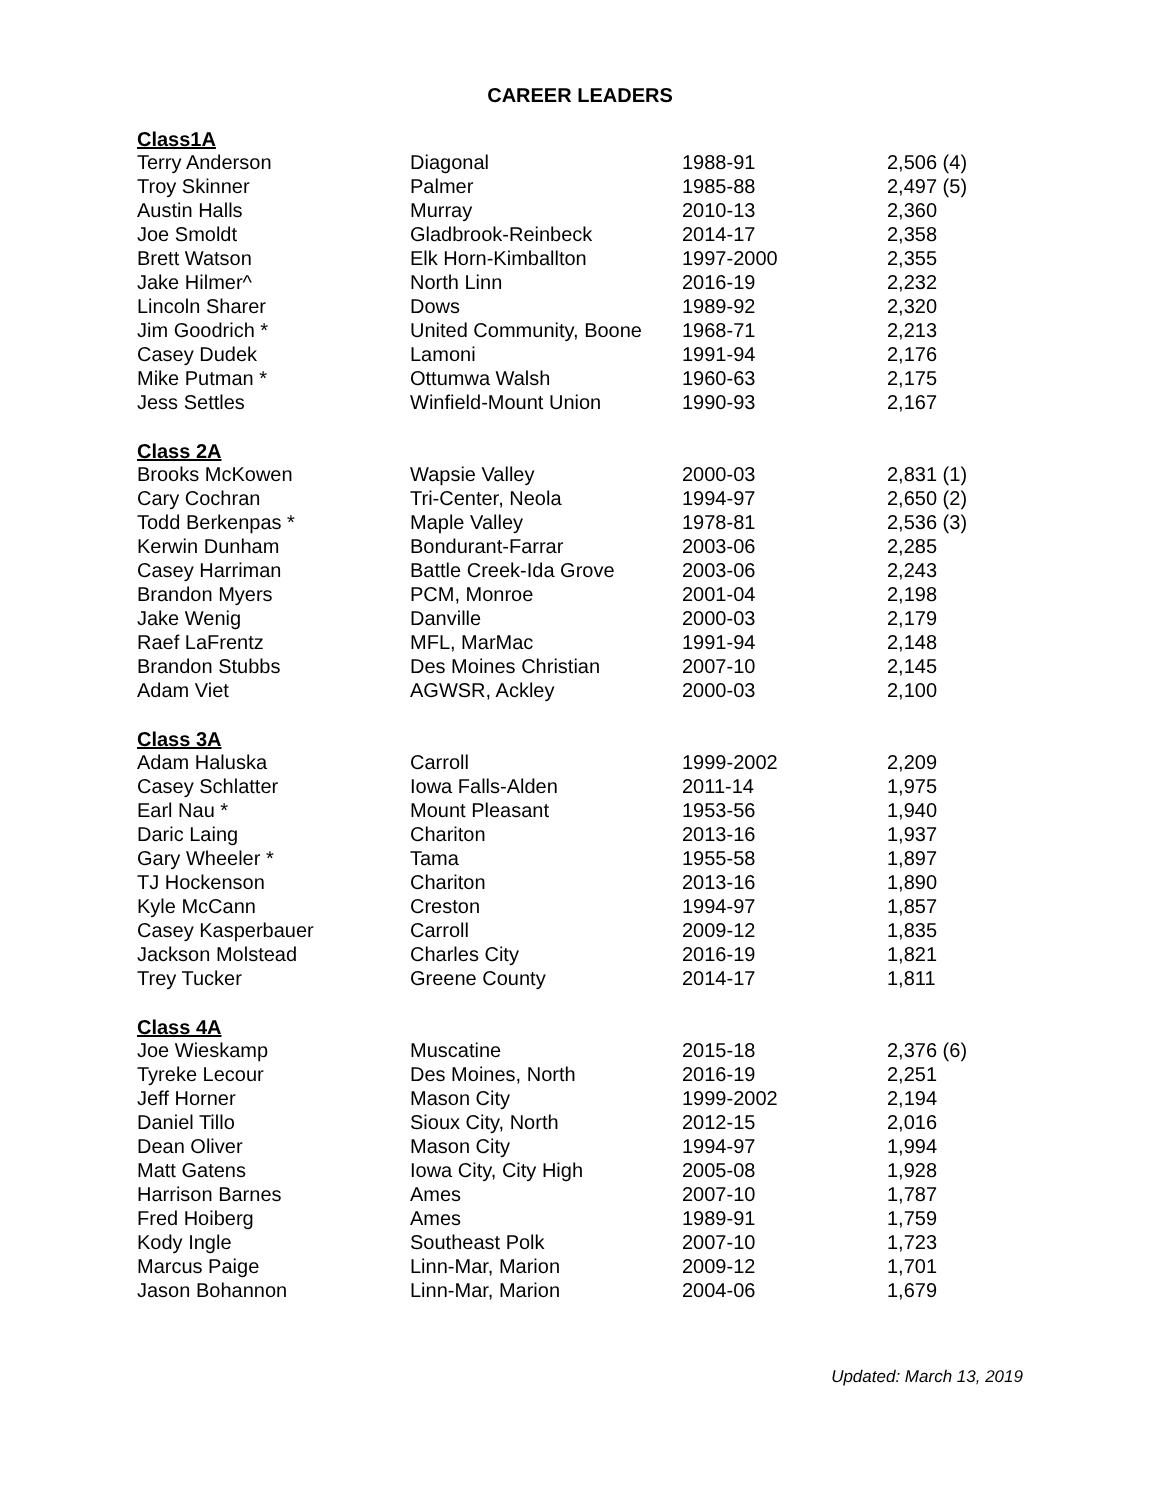CAREER LEADERS
| Class1A | | | |
| --- | --- | --- | --- |
| Terry Anderson | Diagonal | 1988-91 | 2,506 (4) |
| Troy Skinner | Palmer | 1985-88 | 2,497 (5) |
| Austin Halls | Murray | 2010-13 | 2,360 |
| Joe Smoldt | Gladbrook-Reinbeck | 2014-17 | 2,358 |
| Brett Watson | Elk Horn-Kimballton | 1997-2000 | 2,355 |
| Jake Hilmer^ | North Linn | 2016-19 | 2,232 |
| Lincoln Sharer | Dows | 1989-92 | 2,320 |
| Jim Goodrich * | United Community, Boone | 1968-71 | 2,213 |
| Casey Dudek | Lamoni | 1991-94 | 2,176 |
| Mike Putman * | Ottumwa Walsh | 1960-63 | 2,175 |
| Jess Settles | Winfield-Mount Union | 1990-93 | 2,167 |
| Class 2A | | | |
| Brooks McKowen | Wapsie Valley | 2000-03 | 2,831 (1) |
| Cary Cochran | Tri-Center, Neola | 1994-97 | 2,650 (2) |
| Todd Berkenpas * | Maple Valley | 1978-81 | 2,536 (3) |
| Kerwin Dunham | Bondurant-Farrar | 2003-06 | 2,285 |
| Casey Harriman | Battle Creek-Ida Grove | 2003-06 | 2,243 |
| Brandon Myers | PCM, Monroe | 2001-04 | 2,198 |
| Jake Wenig | Danville | 2000-03 | 2,179 |
| Raef LaFrentz | MFL, MarMac | 1991-94 | 2,148 |
| Brandon Stubbs | Des Moines Christian | 2007-10 | 2,145 |
| Adam Viet | AGWSR, Ackley | 2000-03 | 2,100 |
| Class 3A | | | |
| Adam Haluska | Carroll | 1999-2002 | 2,209 |
| Casey Schlatter | Iowa Falls-Alden | 2011-14 | 1,975 |
| Earl Nau * | Mount Pleasant | 1953-56 | 1,940 |
| Daric Laing | Chariton | 2013-16 | 1,937 |
| Gary Wheeler * | Tama | 1955-58 | 1,897 |
| TJ Hockenson | Chariton | 2013-16 | 1,890 |
| Kyle McCann | Creston | 1994-97 | 1,857 |
| Casey Kasperbauer | Carroll | 2009-12 | 1,835 |
| Jackson Molstead | Charles City | 2016-19 | 1,821 |
| Trey Tucker | Greene County | 2014-17 | 1,811 |
| Class 4A | | | |
| Joe Wieskamp | Muscatine | 2015-18 | 2,376 (6) |
| Tyreke Lecour | Des Moines, North | 2016-19 | 2,251 |
| Jeff Horner | Mason City | 1999-2002 | 2,194 |
| Daniel Tillo | Sioux City, North | 2012-15 | 2,016 |
| Dean Oliver | Mason City | 1994-97 | 1,994 |
| Matt Gatens | Iowa City, City High | 2005-08 | 1,928 |
| Harrison Barnes | Ames | 2007-10 | 1,787 |
| Fred Hoiberg | Ames | 1989-91 | 1,759 |
| Kody Ingle | Southeast Polk | 2007-10 | 1,723 |
| Marcus Paige | Linn-Mar, Marion | 2009-12 | 1,701 |
| Jason Bohannon | Linn-Mar, Marion | 2004-06 | 1,679 |
Updated: March 13, 2019